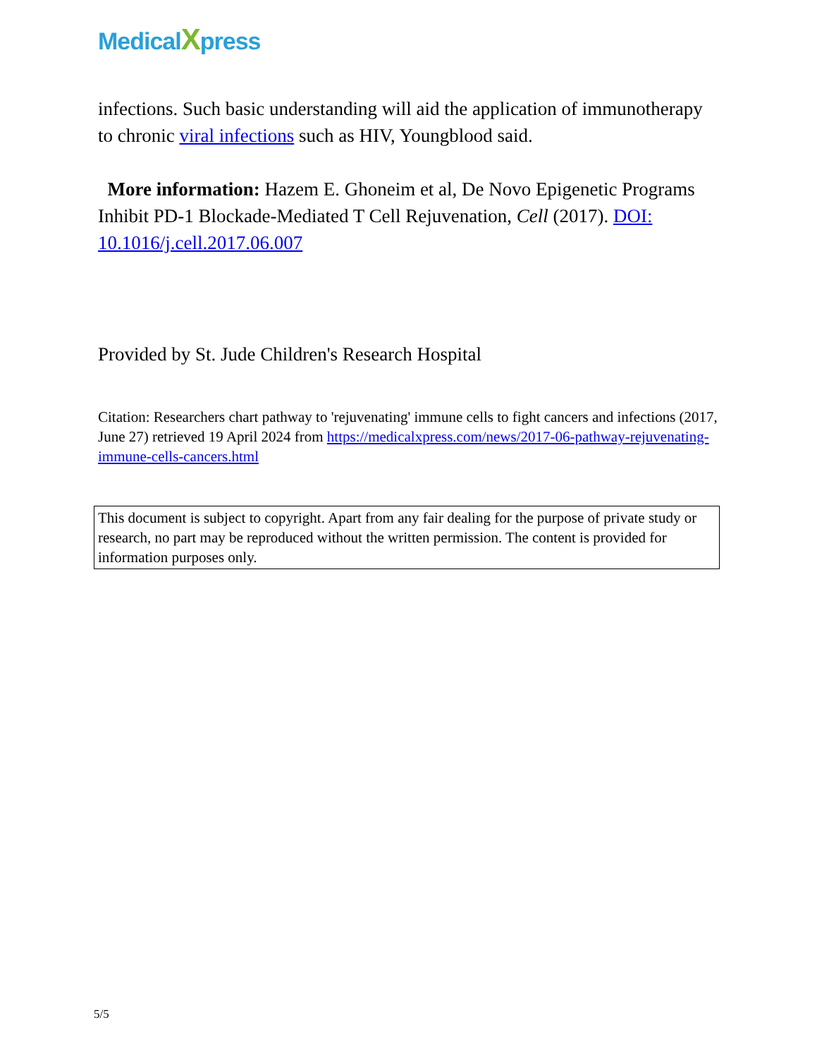MedicalXpress
infections. Such basic understanding will aid the application of immunotherapy to chronic viral infections such as HIV, Youngblood said.
More information: Hazem E. Ghoneim et al, De Novo Epigenetic Programs Inhibit PD-1 Blockade-Mediated T Cell Rejuvenation, Cell (2017). DOI: 10.1016/j.cell.2017.06.007
Provided by St. Jude Children's Research Hospital
Citation: Researchers chart pathway to 'rejuvenating' immune cells to fight cancers and infections (2017, June 27) retrieved 19 April 2024 from https://medicalxpress.com/news/2017-06-pathway-rejuvenating-immune-cells-cancers.html
This document is subject to copyright. Apart from any fair dealing for the purpose of private study or research, no part may be reproduced without the written permission. The content is provided for information purposes only.
5/5